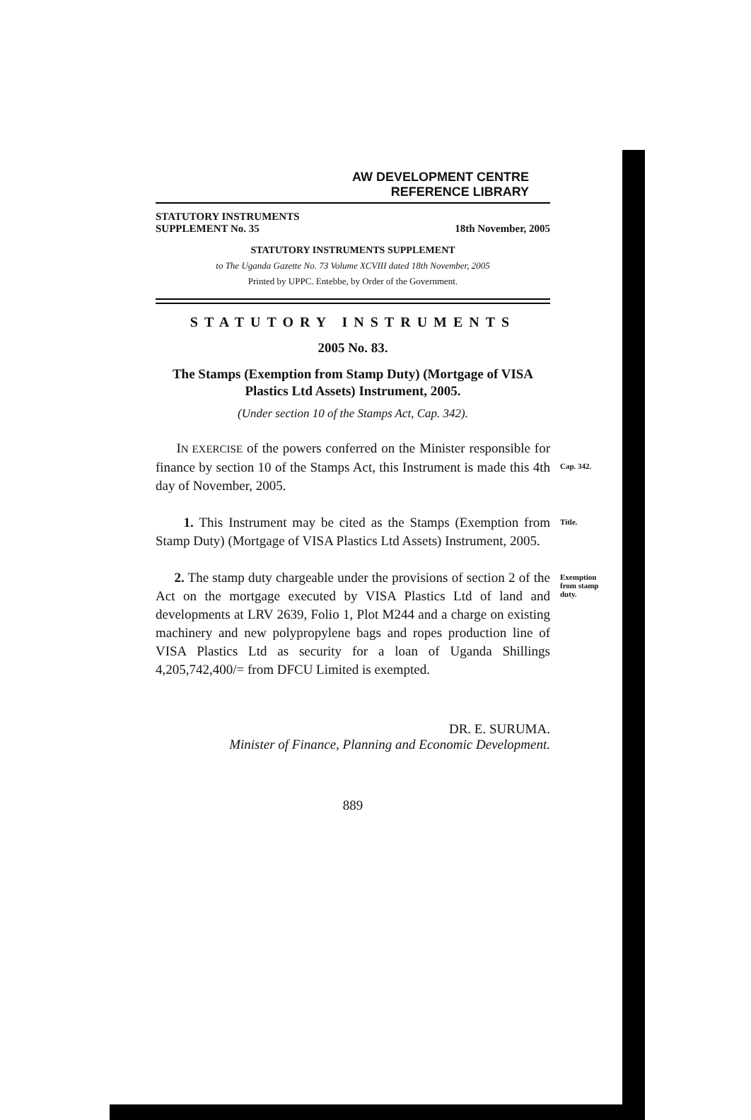AW DEVELOPMENT CENTRE
REFERENCE LIBRARY
STATUTORY INSTRUMENTS
SUPPLEMENT No. 35
18th November, 2005
STATUTORY INSTRUMENTS SUPPLEMENT
to The Uganda Gazette No. 73 Volume XCVIII dated 18th November, 2005
Printed by UPPC. Entebbe, by Order of the Government.
STATUTORY INSTRUMENTS
2005 No. 83.
The Stamps (Exemption from Stamp Duty) (Mortgage of VISA Plastics Ltd Assets) Instrument, 2005.
(Under section 10 of the Stamps Act, Cap. 342).
IN EXERCISE of the powers conferred on the Minister responsible for finance by section 10 of the Stamps Act, this Instrument is made this 4th day of November, 2005.
Cap. 342.
1. This Instrument may be cited as the Stamps (Exemption from Stamp Duty) (Mortgage of VISA Plastics Ltd Assets) Instrument, 2005.
Title.
2. The stamp duty chargeable under the provisions of section 2 of the Act on the mortgage executed by VISA Plastics Ltd of land and developments at LRV 2639, Folio 1, Plot M244 and a charge on existing machinery and new polypropylene bags and ropes production line of VISA Plastics Ltd as security for a loan of Uganda Shillings 4,205,742,400/= from DFCU Limited is exempted.
Exemption from stamp duty.
DR. E. SURUMA.
Minister of Finance, Planning and Economic Development.
889